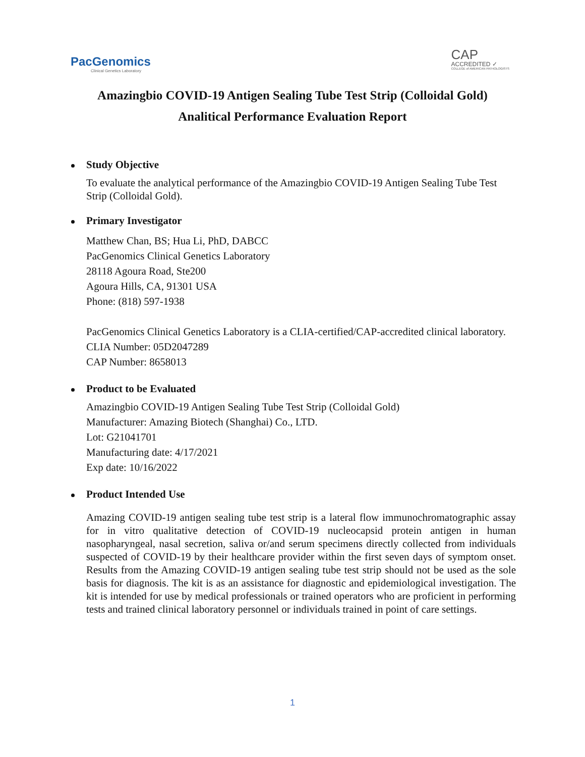PacGenomics
Clinical Genetics Laboratory
CAP
ACCREDITED ✓
COLLEGE of AMERICAN PATHOLOGISTS
Amazingbio COVID-19 Antigen Sealing Tube Test Strip (Colloidal Gold)
Analitical Performance Evaluation Report
Study Objective
To evaluate the analytical performance of the Amazingbio COVID-19 Antigen Sealing Tube Test Strip (Colloidal Gold).
Primary Investigator
Matthew Chan, BS; Hua Li, PhD, DABCC
PacGenomics Clinical Genetics Laboratory
28118 Agoura Road, Ste200
Agoura Hills, CA, 91301 USA
Phone: (818) 597-1938
PacGenomics Clinical Genetics Laboratory is a CLIA-certified/CAP-accredited clinical laboratory.
CLIA Number: 05D2047289
CAP Number: 8658013
Product to be Evaluated
Amazingbio COVID-19 Antigen Sealing Tube Test Strip (Colloidal Gold)
Manufacturer: Amazing Biotech (Shanghai) Co., LTD.
Lot: G21041701
Manufacturing date: 4/17/2021
Exp date: 10/16/2022
Product Intended Use
Amazing COVID-19 antigen sealing tube test strip is a lateral flow immunochromatographic assay for in vitro qualitative detection of COVID-19 nucleocapsid protein antigen in human nasopharyngeal, nasal secretion, saliva or/and serum specimens directly collected from individuals suspected of COVID-19 by their healthcare provider within the first seven days of symptom onset. Results from the Amazing COVID-19 antigen sealing tube test strip should not be used as the sole basis for diagnosis. The kit is as an assistance for diagnostic and epidemiological investigation. The kit is intended for use by medical professionals or trained operators who are proficient in performing tests and trained clinical laboratory personnel or individuals trained in point of care settings.
1